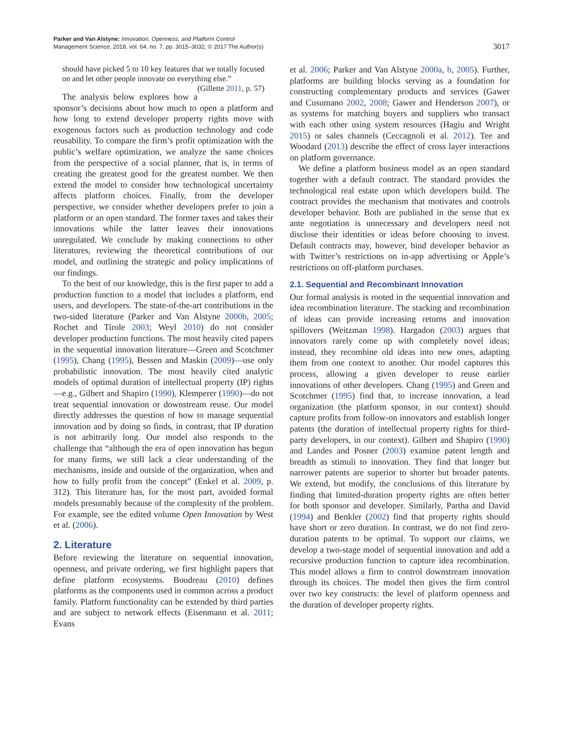Parker and Van Alstyne: Innovation, Openness, and Platform Control
Management Science, 2018, vol. 64, no. 7, pp. 3015–3032, © 2017 The Author(s)
3017
should have picked 5 to 10 key features that we totally focused on and let other people innovate on everything else.” (Gillette 2011, p. 57)
The analysis below explores how a sponsor’s decisions about how much to open a platform and how long to extend developer property rights move with exogenous factors such as production technology and code reusability. To compare the firm’s profit optimization with the public’s welfare optimization, we analyze the same choices from the perspective of a social planner, that is, in terms of creating the greatest good for the greatest number. We then extend the model to consider how technological uncertainty affects platform choices. Finally, from the developer perspective, we consider whether developers prefer to join a platform or an open standard. The former taxes and takes their innovations while the latter leaves their innovations unregulated. We conclude by making connections to other literatures, reviewing the theoretical contributions of our model, and outlining the strategic and policy implications of our findings.
To the best of our knowledge, this is the first paper to add a production function to a model that includes a platform, end users, and developers. The state-of-the-art contributions in the two-sided literature (Parker and Van Alstyne 2000b, 2005; Rochet and Tirole 2003; Weyl 2010) do not consider developer production functions. The most heavily cited papers in the sequential innovation literature—Green and Scotchmer (1995), Chang (1995), Bessen and Maskin (2009)—use only probabilistic innovation. The most heavily cited analytic models of optimal duration of intellectual property (IP) rights—e.g., Gilbert and Shapiro (1990), Klemperer (1990)—do not treat sequential innovation or downstream reuse. Our model directly addresses the question of how to manage sequential innovation and by doing so finds, in contrast, that IP duration is not arbitrarily long. Our model also responds to the challenge that “although the era of open innovation has begun for many firms, we still lack a clear understanding of the mechanisms, inside and outside of the organization, when and how to fully profit from the concept” (Enkel et al. 2009, p. 312). This literature has, for the most part, avoided formal models presumably because of the complexity of the problem. For example, see the edited volume Open Innovation by West et al. (2006).
2. Literature
Before reviewing the literature on sequential innovation, openness, and private ordering, we first highlight papers that define platform ecosystems. Boudreau (2010) defines platforms as the components used in common across a product family. Platform functionality can be extended by third parties and are subject to network effects (Eisenmann et al. 2011; Evans
et al. 2006; Parker and Van Alstyne 2000a, b, 2005). Further, platforms are building blocks serving as a foundation for constructing complementary products and services (Gawer and Cusumano 2002, 2008; Gawer and Henderson 2007), or as systems for matching buyers and suppliers who transact with each other using system resources (Hagiu and Wright 2015) or sales channels (Ceccagnoli et al. 2012). Tee and Woodard (2013) describe the effect of cross layer interactions on platform governance.
We define a platform business model as an open standard together with a default contract. The standard provides the technological real estate upon which developers build. The contract provides the mechanism that motivates and controls developer behavior. Both are published in the sense that ex ante negotiation is unnecessary and developers need not disclose their identities or ideas before choosing to invest. Default contracts may, however, bind developer behavior as with Twitter’s restrictions on in-app advertising or Apple’s restrictions on off-platform purchases.
2.1. Sequential and Recombinant Innovation
Our formal analysis is rooted in the sequential innovation and idea recombination literature. The stacking and recombination of ideas can provide increasing returns and innovation spillovers (Weitzman 1998). Hargadon (2003) argues that innovators rarely come up with completely novel ideas; instead, they recombine old ideas into new ones, adapting them from one context to another. Our model captures this process, allowing a given developer to reuse earlier innovations of other developers. Chang (1995) and Green and Scotchmer (1995) find that, to increase innovation, a lead organization (the platform sponsor, in our context) should capture profits from follow-on innovators and establish longer patents (the duration of intellectual property rights for third-party developers, in our context). Gilbert and Shapiro (1990) and Landes and Posner (2003) examine patent length and breadth as stimuli to innovation. They find that longer but narrower patents are superior to shorter but broader patents. We extend, but modify, the conclusions of this literature by finding that limited-duration property rights are often better for both sponsor and developer. Similarly, Partha and David (1994) and Benkler (2002) find that property rights should have short or zero duration. In contrast, we do not find zero-duration patents to be optimal. To support our claims, we develop a two-stage model of sequential innovation and add a recursive production function to capture idea recombination. This model allows a firm to control downstream innovation through its choices. The model then gives the firm control over two key constructs: the level of platform openness and the duration of developer property rights.